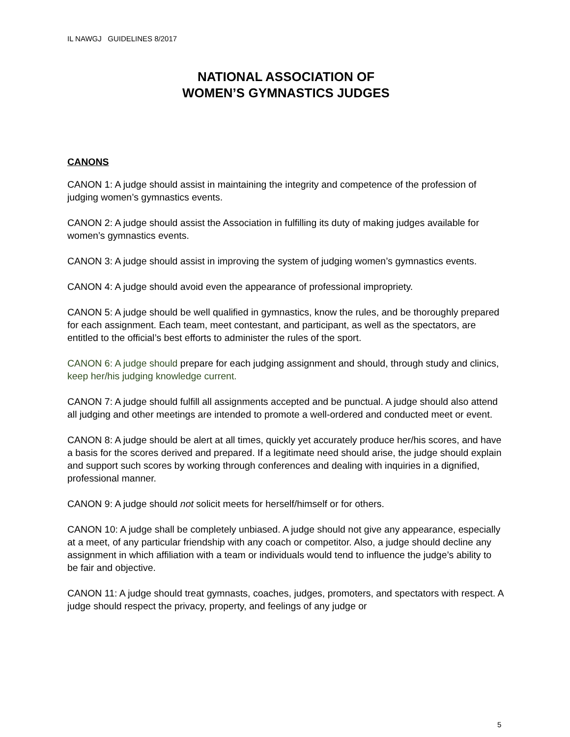IL NAWGJ GUIDELINES 8/2017
NATIONAL ASSOCIATION OF
WOMEN’S GYMNASTICS JUDGES
CANONS
CANON 1: A judge should assist in maintaining the integrity and competence of the profession of judging women’s gymnastics events.
CANON 2: A judge should assist the Association in fulfilling its duty of making judges available for women’s gymnastics events.
CANON 3: A judge should assist in improving the system of judging women’s gymnastics events.
CANON 4: A judge should avoid even the appearance of professional impropriety.
CANON 5: A judge should be well qualified in gymnastics, know the rules, and be thoroughly prepared for each assignment. Each team, meet contestant, and participant, as well as the spectators, are entitled to the official’s best efforts to administer the rules of the sport.
CANON 6: A judge should prepare for each judging assignment and should, through study and clinics, keep her/his judging knowledge current.
CANON 7: A judge should fulfill all assignments accepted and be punctual. A judge should also attend all judging and other meetings are intended to promote a well-ordered and conducted meet or event.
CANON 8: A judge should be alert at all times, quickly yet accurately produce her/his scores, and have a basis for the scores derived and prepared. If a legitimate need should arise, the judge should explain and support such scores by working through conferences and dealing with inquiries in a dignified, professional manner.
CANON 9: A judge should not solicit meets for herself/himself or for others.
CANON 10: A judge shall be completely unbiased. A judge should not give any appearance, especially at a meet, of any particular friendship with any coach or competitor. Also, a judge should decline any assignment in which affiliation with a team or individuals would tend to influence the judge’s ability to be fair and objective.
CANON 11: A judge should treat gymnasts, coaches, judges, promoters, and spectators with respect. A judge should respect the privacy, property, and feelings of any judge or
5